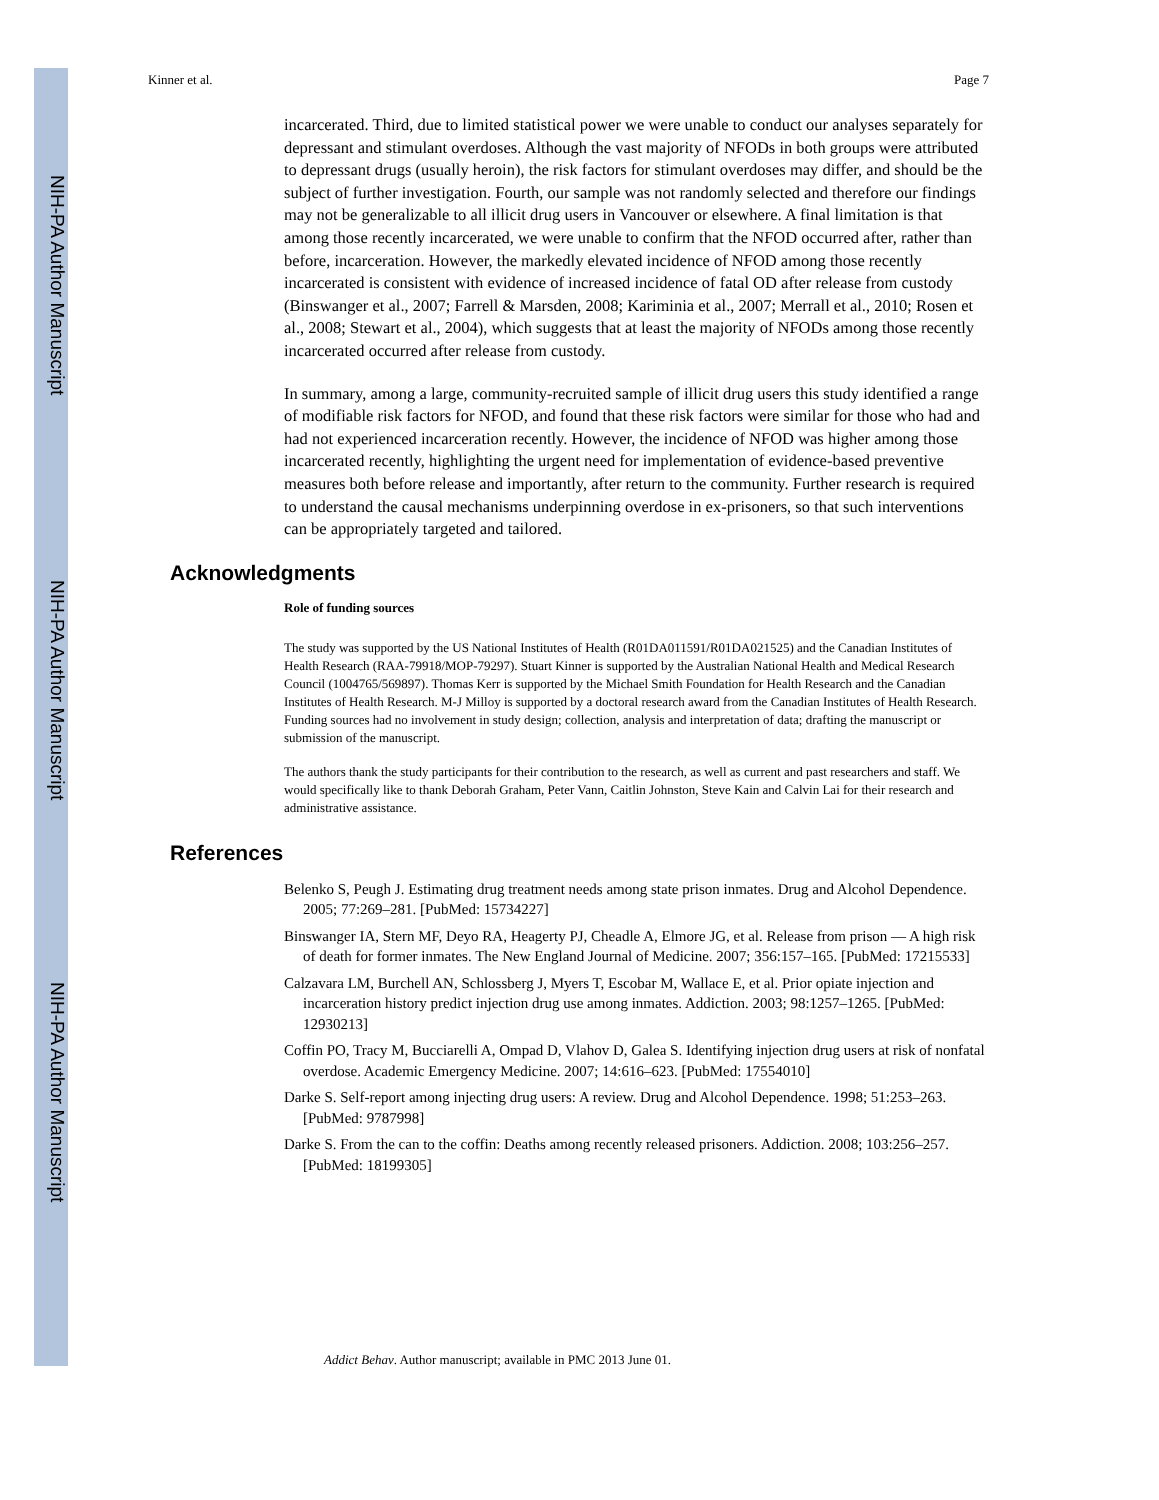NIH-PA Author Manuscript
NIH-PA Author Manuscript
NIH-PA Author Manuscript
Kinner et al. Page 7
incarcerated. Third, due to limited statistical power we were unable to conduct our analyses separately for depressant and stimulant overdoses. Although the vast majority of NFODs in both groups were attributed to depressant drugs (usually heroin), the risk factors for stimulant overdoses may differ, and should be the subject of further investigation. Fourth, our sample was not randomly selected and therefore our findings may not be generalizable to all illicit drug users in Vancouver or elsewhere. A final limitation is that among those recently incarcerated, we were unable to confirm that the NFOD occurred after, rather than before, incarceration. However, the markedly elevated incidence of NFOD among those recently incarcerated is consistent with evidence of increased incidence of fatal OD after release from custody (Binswanger et al., 2007; Farrell & Marsden, 2008; Kariminia et al., 2007; Merrall et al., 2010; Rosen et al., 2008; Stewart et al., 2004), which suggests that at least the majority of NFODs among those recently incarcerated occurred after release from custody.
In summary, among a large, community-recruited sample of illicit drug users this study identified a range of modifiable risk factors for NFOD, and found that these risk factors were similar for those who had and had not experienced incarceration recently. However, the incidence of NFOD was higher among those incarcerated recently, highlighting the urgent need for implementation of evidence-based preventive measures both before release and importantly, after return to the community. Further research is required to understand the causal mechanisms underpinning overdose in ex-prisoners, so that such interventions can be appropriately targeted and tailored.
Acknowledgments
Role of funding sources
The study was supported by the US National Institutes of Health (R01DA011591/R01DA021525) and the Canadian Institutes of Health Research (RAA-79918/MOP-79297). Stuart Kinner is supported by the Australian National Health and Medical Research Council (1004765/569897). Thomas Kerr is supported by the Michael Smith Foundation for Health Research and the Canadian Institutes of Health Research. M-J Milloy is supported by a doctoral research award from the Canadian Institutes of Health Research. Funding sources had no involvement in study design; collection, analysis and interpretation of data; drafting the manuscript or submission of the manuscript.
The authors thank the study participants for their contribution to the research, as well as current and past researchers and staff. We would specifically like to thank Deborah Graham, Peter Vann, Caitlin Johnston, Steve Kain and Calvin Lai for their research and administrative assistance.
References
Belenko S, Peugh J. Estimating drug treatment needs among state prison inmates. Drug and Alcohol Dependence. 2005; 77:269–281. [PubMed: 15734227]
Binswanger IA, Stern MF, Deyo RA, Heagerty PJ, Cheadle A, Elmore JG, et al. Release from prison — A high risk of death for former inmates. The New England Journal of Medicine. 2007; 356:157–165. [PubMed: 17215533]
Calzavara LM, Burchell AN, Schlossberg J, Myers T, Escobar M, Wallace E, et al. Prior opiate injection and incarceration history predict injection drug use among inmates. Addiction. 2003; 98:1257–1265. [PubMed: 12930213]
Coffin PO, Tracy M, Bucciarelli A, Ompad D, Vlahov D, Galea S. Identifying injection drug users at risk of nonfatal overdose. Academic Emergency Medicine. 2007; 14:616–623. [PubMed: 17554010]
Darke S. Self-report among injecting drug users: A review. Drug and Alcohol Dependence. 1998; 51:253–263. [PubMed: 9787998]
Darke S. From the can to the coffin: Deaths among recently released prisoners. Addiction. 2008; 103:256–257. [PubMed: 18199305]
Addict Behav. Author manuscript; available in PMC 2013 June 01.